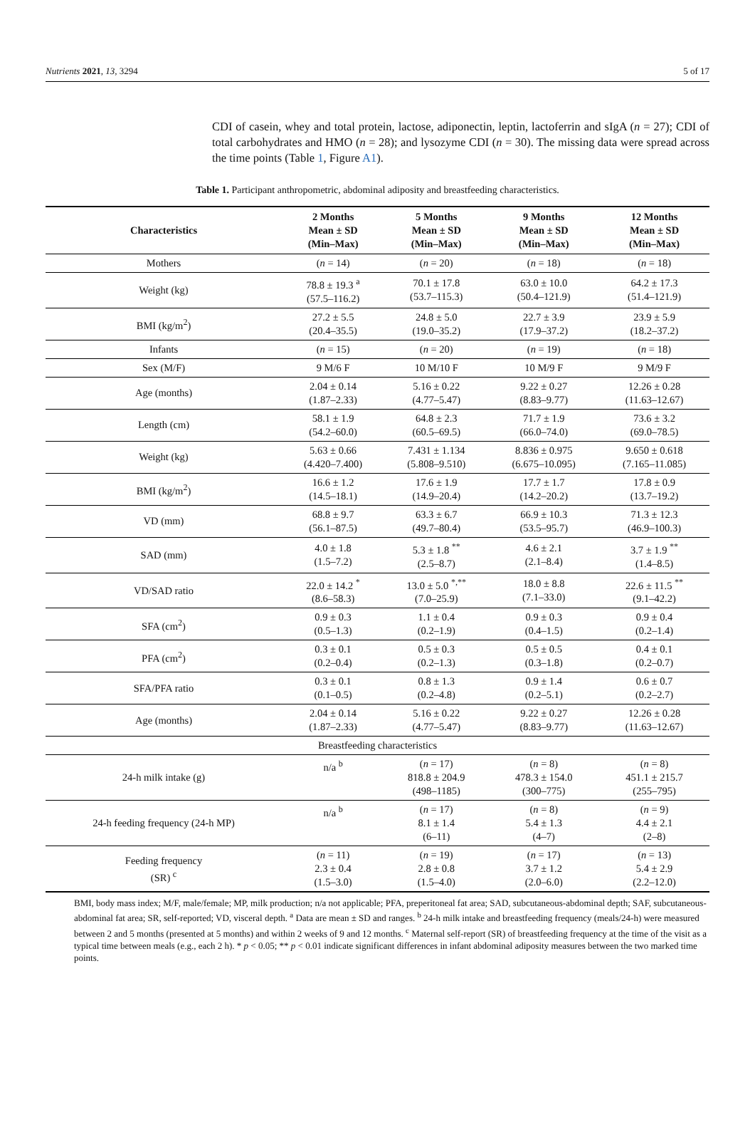Nutrients 2021, 13, 3294 5 of 17
CDI of casein, whey and total protein, lactose, adiponectin, leptin, lactoferrin and sIgA (n = 27); CDI of total carbohydrates and HMO (n = 28); and lysozyme CDI (n = 30). The missing data were spread across the time points (Table 1, Figure A1).
Table 1. Participant anthropometric, abdominal adiposity and breastfeeding characteristics.
| Characteristics | 2 Months Mean ± SD (Min–Max) | 5 Months Mean ± SD (Min–Max) | 9 Months Mean ± SD (Min–Max) | 12 Months Mean ± SD (Min–Max) |
| --- | --- | --- | --- | --- |
| Mothers | ( n = 14) | ( n = 20) | ( n = 18) | ( n = 18) |
| Weight (kg) | 78.8 ± 19.3 <sup>a</sup> (57.5–116.2) | 70.1 ± 17.8 (53.7–115.3) | 63.0 ± 10.0 (50.4–121.9) | 64.2 ± 17.3 (51.4–121.9) |
| BMI (kg/m<sup>2</sup>) | 27.2 ± 5.5 (20.4–35.5) | 24.8 ± 5.0 (19.0–35.2) | 22.7 ± 3.9 (17.9–37.2) | 23.9 ± 5.9 (18.2–37.2) |
| Infants | ( n = 15) | ( n = 20) | ( n = 19) | ( n = 18) |
| Sex (M/F) | 9 M/6 F | 10 M/10 F | 10 M/9 F | 9 M/9 F |
| Age (months) | 2.04 ± 0.14 (1.87–2.33) | 5.16 ± 0.22 (4.77–5.47) | 9.22 ± 0.27 (8.83–9.77) | 12.26 ± 0.28 (11.63–12.67) |
| Length (cm) | 58.1 ± 1.9 (54.2–60.0) | 64.8 ± 2.3 (60.5–69.5) | 71.7 ± 1.9 (66.0–74.0) | 73.6 ± 3.2 (69.0–78.5) |
| Weight (kg) | 5.63 ± 0.66 (4.420–7.400) | 7.431 ± 1.134 (5.808–9.510) | 8.836 ± 0.975 (6.675–10.095) | 9.650 ± 0.618 (7.165–11.085) |
| BMI (kg/m<sup>2</sup>) | 16.6 ± 1.2 (14.5–18.1) | 17.6 ± 1.9 (14.9–20.4) | 17.7 ± 1.7 (14.2–20.2) | 17.8 ± 0.9 (13.7–19.2) |
| VD (mm) | 68.8 ± 9.7 (56.1–87.5) | 63.3 ± 6.7 (49.7–80.4) | 66.9 ± 10.3 (53.5–95.7) | 71.3 ± 12.3 (46.9–100.3) |
| SAD (mm) | 4.0 ± 1.8 (1.5–7.2) | 5.3 ± 1.8 <sup>**</sup> (2.5–8.7) | 4.6 ± 2.1 (2.1–8.4) | 3.7 ± 1.9 <sup>**</sup> (1.4–8.5) |
| VD/SAD ratio | 22.0 ± 14.2 <sup>*</sup> (8.6–58.3) | 13.0 ± 5.0 <sup>*,**</sup> (7.0–25.9) | 18.0 ± 8.8 (7.1–33.0) | 22.6 ± 11.5 <sup>**</sup> (9.1–42.2) |
| SFA (cm<sup>2</sup>) | 0.9 ± 0.3 (0.5–1.3) | 1.1 ± 0.4 (0.2–1.9) | 0.9 ± 0.3 (0.4–1.5) | 0.9 ± 0.4 (0.2–1.4) |
| PFA (cm<sup>2</sup>) | 0.3 ± 0.1 (0.2–0.4) | 0.5 ± 0.3 (0.2–1.3) | 0.5 ± 0.5 (0.3–1.8) | 0.4 ± 0.1 (0.2–0.7) |
| SFA/PFA ratio | 0.3 ± 0.1 (0.1–0.5) | 0.8 ± 1.3 (0.2–4.8) | 0.9 ± 1.4 (0.2–5.1) | 0.6 ± 0.7 (0.2–2.7) |
| Age (months) | 2.04 ± 0.14 (1.87–2.33) | 5.16 ± 0.22 (4.77–5.47) | 9.22 ± 0.27 (8.83–9.77) | 12.26 ± 0.28 (11.63–12.67) |
| Breastfeeding characteristics | | | | |
| 24-h milk intake (g) | n/a <sup>b</sup> | ( n = 17) 818.8 ± 204.9 (498–1185) | ( n = 8) 478.3 ± 154.0 (300–775) | ( n = 8) 451.1 ± 215.7 (255–795) |
| 24-h feeding frequency (24-h MP) | n/a <sup>b</sup> | ( n = 17) 8.1 ± 1.4 (6–11) | ( n = 8) 5.4 ± 1.3 (4–7) | ( n = 9) 4.4 ± 2.1 (2–8) |
| Feeding frequency (SR) <sup>c</sup> | ( n = 11) 2.3 ± 0.4 (1.5–3.0) | ( n = 19) 2.8 ± 0.8 (1.5–4.0) | ( n = 17) 3.7 ± 1.2 (2.0–6.0) | ( n = 13) 5.4 ± 2.9 (2.2–12.0) |
BMI, body mass index; M/F, male/female; MP, milk production; n/a not applicable; PFA, preperitoneal fat area; SAD, subcutaneous-abdominal depth; SAF, subcutaneous-abdominal fat area; SR, self-reported; VD, visceral depth. <sup>a</sup> Data are mean ± SD and ranges. <sup>b</sup> 24-h milk intake and breastfeeding frequency (meals/24-h) were measured between 2 and 5 months (presented at 5 months) and within 2 weeks of 9 and 12 months. <sup>c</sup> Maternal self-report (SR) of breastfeeding frequency at the time of the visit as a typical time between meals (e.g., each 2 h). * p < 0.05; ** p < 0.01 indicate significant differences in infant abdominal adiposity measures between the two marked time points.